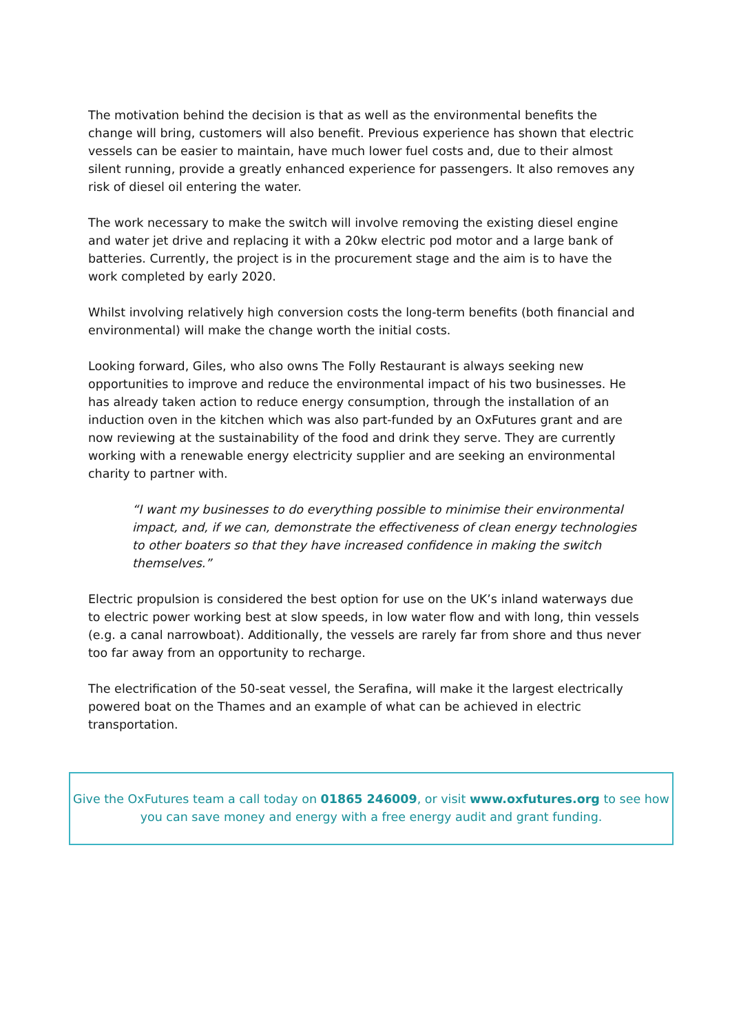The motivation behind the decision is that as well as the environmental benefits the change will bring, customers will also benefit. Previous experience has shown that electric vessels can be easier to maintain, have much lower fuel costs and, due to their almost silent running, provide a greatly enhanced experience for passengers. It also removes any risk of diesel oil entering the water.
The work necessary to make the switch will involve removing the existing diesel engine and water jet drive and replacing it with a 20kw electric pod motor and a large bank of batteries. Currently, the project is in the procurement stage and the aim is to have the work completed by early 2020.
Whilst involving relatively high conversion costs the long-term benefits (both financial and environmental) will make the change worth the initial costs.
Looking forward, Giles, who also owns The Folly Restaurant is always seeking new opportunities to improve and reduce the environmental impact of his two businesses. He has already taken action to reduce energy consumption, through the installation of an induction oven in the kitchen which was also part-funded by an OxFutures grant and are now reviewing at the sustainability of the food and drink they serve. They are currently working with a renewable energy electricity supplier and are seeking an environmental charity to partner with.
“I want my businesses to do everything possible to minimise their environmental impact, and, if we can, demonstrate the effectiveness of clean energy technologies to other boaters so that they have increased confidence in making the switch themselves.”
Electric propulsion is considered the best option for use on the UK’s inland waterways due to electric power working best at slow speeds, in low water flow and with long, thin vessels (e.g. a canal narrowboat). Additionally, the vessels are rarely far from shore and thus never too far away from an opportunity to recharge.
The electrification of the 50-seat vessel, the Serafina, will make it the largest electrically powered boat on the Thames and an example of what can be achieved in electric transportation.
Give the OxFutures team a call today on 01865 246009, or visit www.oxfutures.org to see how
you can save money and energy with a free energy audit and grant funding.